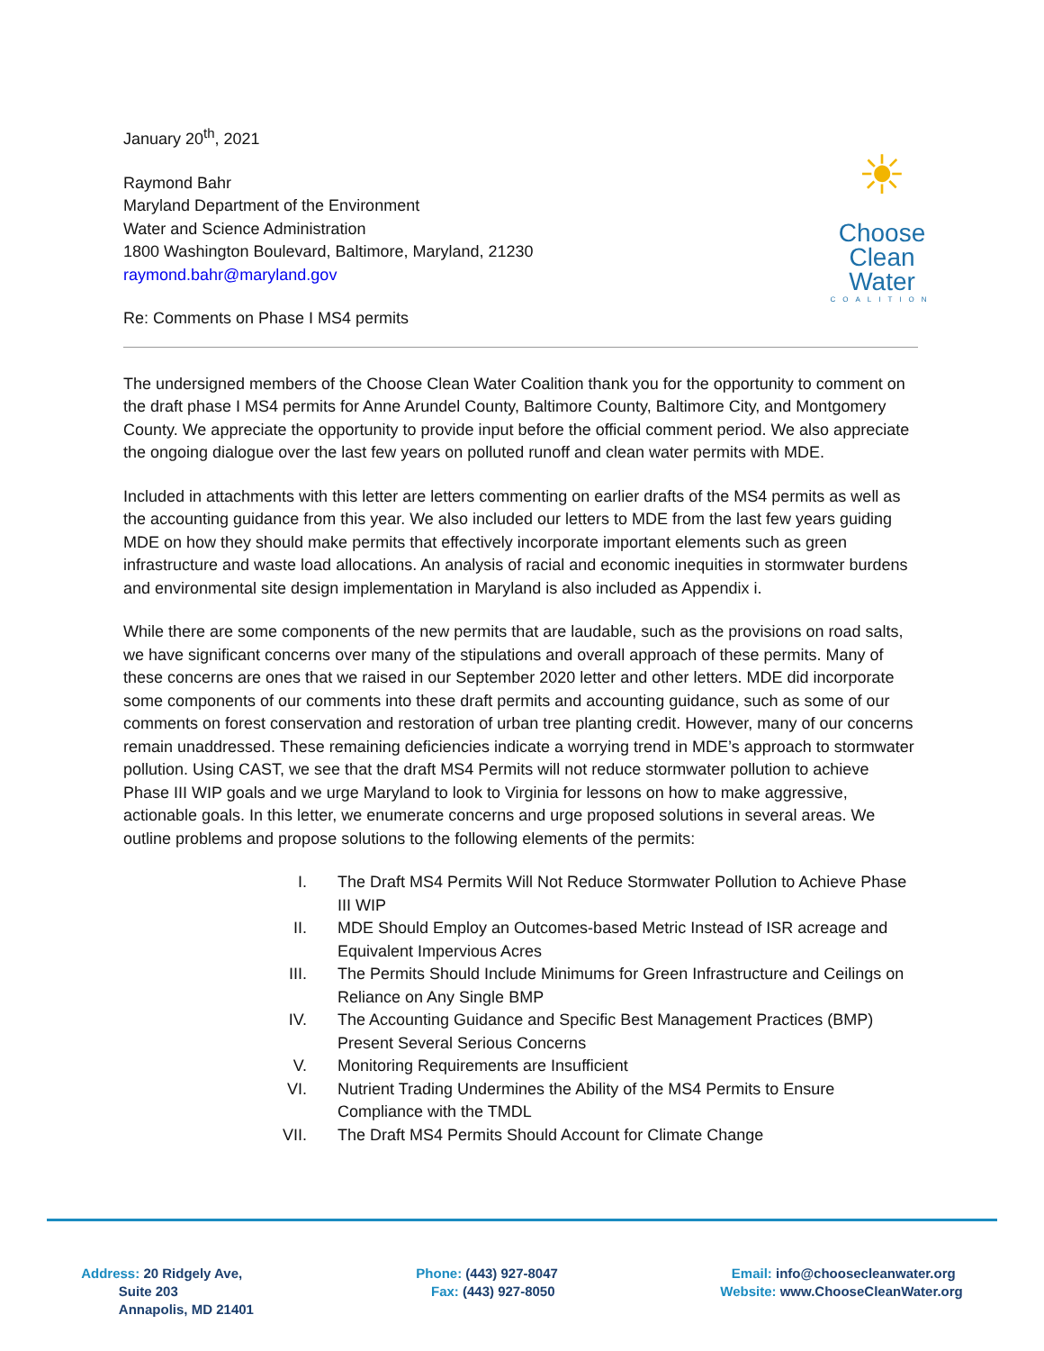January 20<sup>th</sup>, 2021
Raymond Bahr
Maryland Department of the Environment
Water and Science Administration
1800 Washington Boulevard, Baltimore, Maryland, 21230
raymond.bahr@maryland.gov
Re: Comments on Phase I MS4 permits
☀
Choose
Clean
Water
COALITION
The undersigned members of the Choose Clean Water Coalition thank you for the opportunity to comment on the draft phase I MS4 permits for Anne Arundel County, Baltimore County, Baltimore City, and Montgomery County. We appreciate the opportunity to provide input before the official comment period. We also appreciate the ongoing dialogue over the last few years on polluted runoff and clean water permits with MDE.
Included in attachments with this letter are letters commenting on earlier drafts of the MS4 permits as well as the accounting guidance from this year. We also included our letters to MDE from the last few years guiding MDE on how they should make permits that effectively incorporate important elements such as green infrastructure and waste load allocations. An analysis of racial and economic inequities in stormwater burdens and environmental site design implementation in Maryland is also included as Appendix i.
While there are some components of the new permits that are laudable, such as the provisions on road salts, we have significant concerns over many of the stipulations and overall approach of these permits. Many of these concerns are ones that we raised in our September 2020 letter and other letters. MDE did incorporate some components of our comments into these draft permits and accounting guidance, such as some of our comments on forest conservation and restoration of urban tree planting credit. However, many of our concerns remain unaddressed. These remaining deficiencies indicate a worrying trend in MDE’s approach to stormwater pollution. Using CAST, we see that the draft MS4 Permits will not reduce stormwater pollution to achieve Phase III WIP goals and we urge Maryland to look to Virginia for lessons on how to make aggressive, actionable goals. In this letter, we enumerate concerns and urge proposed solutions in several areas. We outline problems and propose solutions to the following elements of the permits:
I. The Draft MS4 Permits Will Not Reduce Stormwater Pollution to Achieve Phase III WIP
II. MDE Should Employ an Outcomes-based Metric Instead of ISR acreage and Equivalent Impervious Acres
III. The Permits Should Include Minimums for Green Infrastructure and Ceilings on Reliance on Any Single BMP
IV. The Accounting Guidance and Specific Best Management Practices (BMP) Present Several Serious Concerns
V. Monitoring Requirements are Insufficient
VI. Nutrient Trading Undermines the Ability of the MS4 Permits to Ensure Compliance with the TMDL
VII. The Draft MS4 Permits Should Account for Climate Change
Address: 20 Ridgely Ave,
Suite 203
Annapolis, MD 21401
Phone: (443) 927-8047
Fax: (443) 927-8050
Email: info@choosecleanwater.org
Website: www.ChooseCleanWater.org